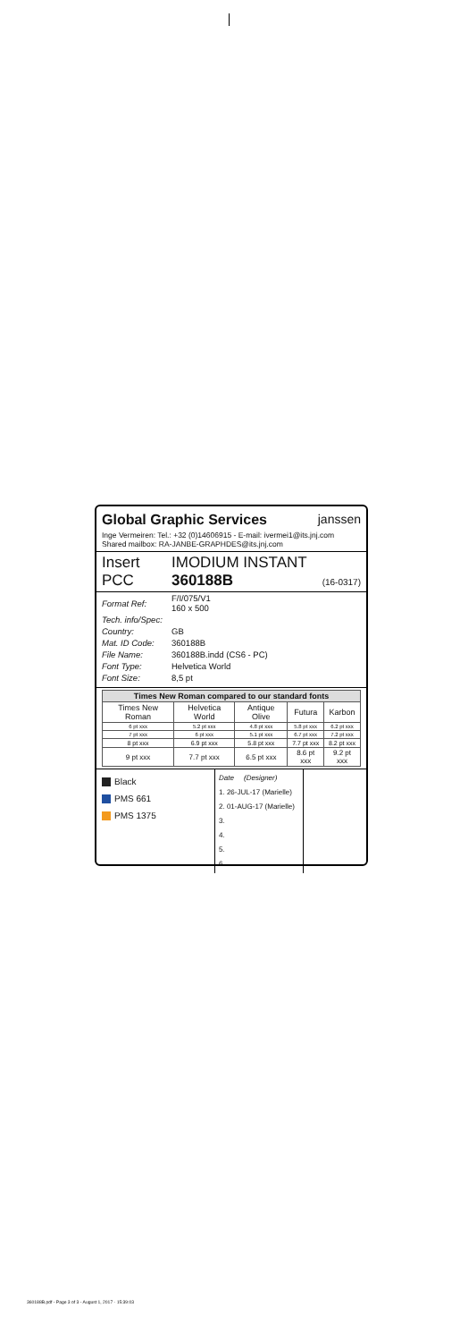Global Graphic Services janssen
Inge Vermeiren: Tel.: +32 (0)14606915 - E-mail: ivermei1@its.jnj.com
Shared mailbox: RA-JANBE-GRAPHDES@its.jnj.com
Insert
PCC
IMODIUM INSTANT
360188B (16-0317)
| Format Ref: | F/I/075/V1 160 x 500 |
| Tech. info/Spec: | |
| Country: | GB |
| Mat. ID Code: | 360188B |
| File Name: | 360188B.indd (CS6 - PC) |
| Font Type: | Helvetica World |
| Font Size: | 8,5 pt |
| Times New Roman compared to our standard fonts | | | | |
| --- | --- | --- | --- | --- |
| Times New Roman | Helvetica World | Antique Olive | Futura | Karbon |
| 6 pt xxx | 5.2 pt xxx | 4.8 pt xxx | 5.8 pt xxx | 6.2 pt xxx |
| 7 pt xxx | 6 pt xxx | 5.1 pt xxx | 6.7 pt xxx | 7.2 pt xxx |
| 8 pt xxx | 6.9 pt xxx | 5.8 pt xxx | 7.7 pt xxx | 8.2 pt xxx |
| 9 pt xxx | 7.7 pt xxx | 6.5 pt xxx | 8.6 pt xxx | 9.2 pt xxx |
Black
PMS 661
PMS 1375
Date (Designer)
1. 26-JUL-17 (Marielle)
2. 01-AUG-17 (Marielle)
3.
4.
5.
6.
360188B.pdf - Page 3 of 3 - August 1, 2017 - 15:39:03